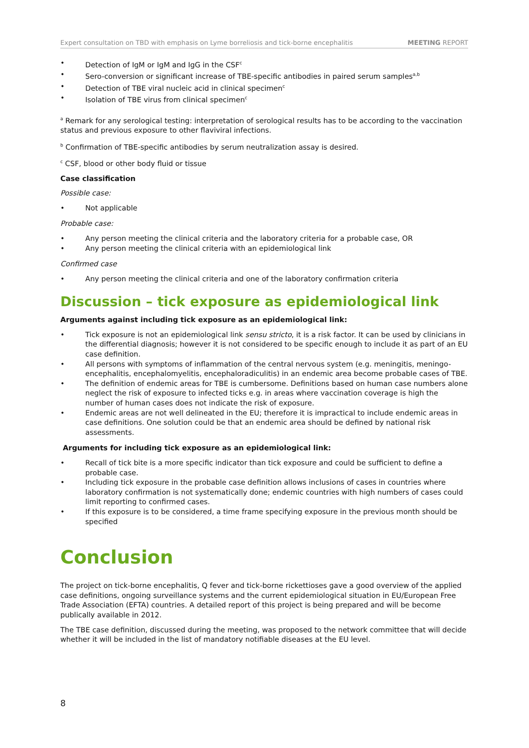Expert consultation on TBD with emphasis on Lyme borreliosis and tick-borne encephalitis MEETING REPORT
• Detection of IgM or IgM and IgG in the CSF<sup>c</sup>
• Sero-conversion or significant increase of TBE-specific antibodies in paired serum samples<sup>a,b</sup>
• Detection of TBE viral nucleic acid in clinical specimen<sup>c</sup>
• Isolation of TBE virus from clinical specimen<sup>c</sup>
<sup>a</sup> Remark for any serological testing: interpretation of serological results has to be according to the vaccination status and previous exposure to other flaviviral infections.
<sup>b</sup> Confirmation of TBE-specific antibodies by serum neutralization assay is desired.
<sup>c</sup> CSF, blood or other body fluid or tissue
Case classification
Possible case:
• Not applicable
Probable case:
• Any person meeting the clinical criteria and the laboratory criteria for a probable case, OR
• Any person meeting the clinical criteria with an epidemiological link
Confirmed case
• Any person meeting the clinical criteria and one of the laboratory confirmation criteria
Discussion – tick exposure as epidemiological link
Arguments against including tick exposure as an epidemiological link:
• Tick exposure is not an epidemiological link sensu stricto, it is a risk factor. It can be used by clinicians in the differential diagnosis; however it is not considered to be specific enough to include it as part of an EU case definition.
• All persons with symptoms of inflammation of the central nervous system (e.g. meningitis, meningo-encephalitis, encephalomyelitis, encephaloradiculitis) in an endemic area become probable cases of TBE.
• The definition of endemic areas for TBE is cumbersome. Definitions based on human case numbers alone neglect the risk of exposure to infected ticks e.g. in areas where vaccination coverage is high the number of human cases does not indicate the risk of exposure.
• Endemic areas are not well delineated in the EU; therefore it is impractical to include endemic areas in case definitions. One solution could be that an endemic area should be defined by national risk assessments.
Arguments for including tick exposure as an epidemiological link:
• Recall of tick bite is a more specific indicator than tick exposure and could be sufficient to define a probable case.
• Including tick exposure in the probable case definition allows inclusions of cases in countries where laboratory confirmation is not systematically done; endemic countries with high numbers of cases could limit reporting to confirmed cases.
• If this exposure is to be considered, a time frame specifying exposure in the previous month should be specified
Conclusion
The project on tick-borne encephalitis, Q fever and tick-borne rickettioses gave a good overview of the applied case definitions, ongoing surveillance systems and the current epidemiological situation in EU/European Free Trade Association (EFTA) countries. A detailed report of this project is being prepared and will be become publically available in 2012.
The TBE case definition, discussed during the meeting, was proposed to the network committee that will decide whether it will be included in the list of mandatory notifiable diseases at the EU level.
8